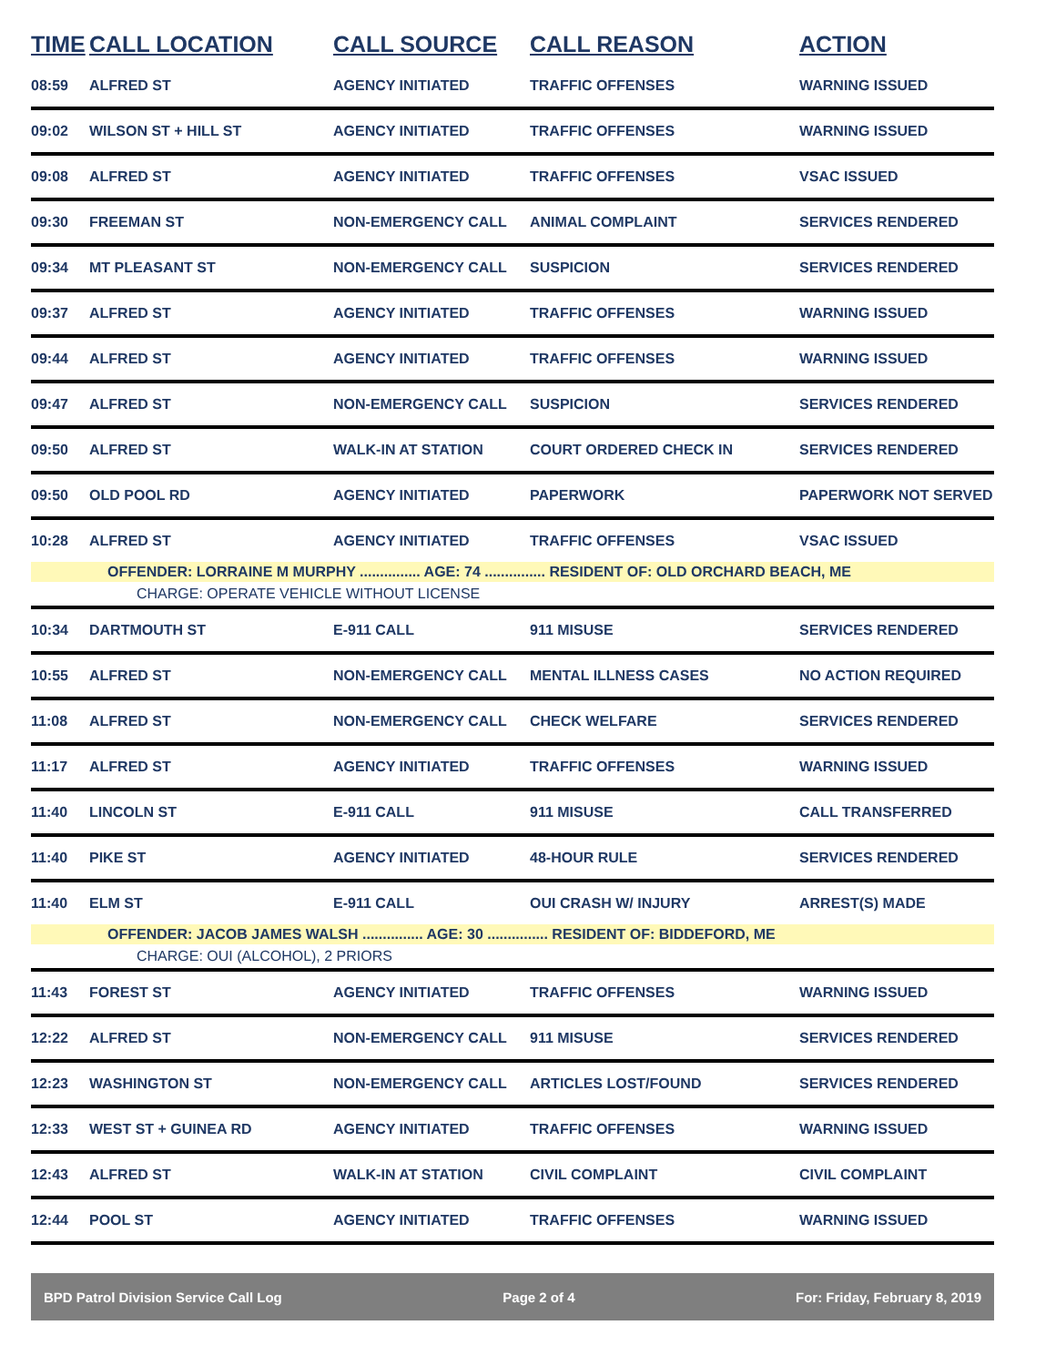| TIME | CALL LOCATION | CALL SOURCE | CALL REASON | ACTION |
| --- | --- | --- | --- | --- |
| 08:59 | ALFRED ST | AGENCY INITIATED | TRAFFIC OFFENSES | WARNING ISSUED |
| 09:02 | WILSON ST + HILL ST | AGENCY INITIATED | TRAFFIC OFFENSES | WARNING ISSUED |
| 09:08 | ALFRED ST | AGENCY INITIATED | TRAFFIC OFFENSES | VSAC ISSUED |
| 09:30 | FREEMAN ST | NON-EMERGENCY CALL | ANIMAL COMPLAINT | SERVICES RENDERED |
| 09:34 | MT PLEASANT ST | NON-EMERGENCY CALL | SUSPICION | SERVICES RENDERED |
| 09:37 | ALFRED ST | AGENCY INITIATED | TRAFFIC OFFENSES | WARNING ISSUED |
| 09:44 | ALFRED ST | AGENCY INITIATED | TRAFFIC OFFENSES | WARNING ISSUED |
| 09:47 | ALFRED ST | NON-EMERGENCY CALL | SUSPICION | SERVICES RENDERED |
| 09:50 | ALFRED ST | WALK-IN AT STATION | COURT ORDERED CHECK IN | SERVICES RENDERED |
| 09:50 | OLD POOL RD | AGENCY INITIATED | PAPERWORK | PAPERWORK NOT SERVED |
| 10:28 | ALFRED ST | AGENCY INITIATED | TRAFFIC OFFENSES | VSAC ISSUED |
| OFFENDER: LORRAINE M MURPHY ............... AGE: 74 ............... RESIDENT OF: OLD ORCHARD BEACH, ME | | | | |
| CHARGE: OPERATE VEHICLE WITHOUT LICENSE | | | | |
| 10:34 | DARTMOUTH ST | E-911 CALL | 911 MISUSE | SERVICES RENDERED |
| 10:55 | ALFRED ST | NON-EMERGENCY CALL | MENTAL ILLNESS CASES | NO ACTION REQUIRED |
| 11:08 | ALFRED ST | NON-EMERGENCY CALL | CHECK WELFARE | SERVICES RENDERED |
| 11:17 | ALFRED ST | AGENCY INITIATED | TRAFFIC OFFENSES | WARNING ISSUED |
| 11:40 | LINCOLN ST | E-911 CALL | 911 MISUSE | CALL TRANSFERRED |
| 11:40 | PIKE ST | AGENCY INITIATED | 48-HOUR RULE | SERVICES RENDERED |
| 11:40 | ELM ST | E-911 CALL | OUI CRASH W/ INJURY | ARREST(S) MADE |
| OFFENDER: JACOB JAMES WALSH ............... AGE: 30 ............... RESIDENT OF: BIDDEFORD, ME | | | | |
| CHARGE: OUI (ALCOHOL), 2 PRIORS | | | | |
| 11:43 | FOREST ST | AGENCY INITIATED | TRAFFIC OFFENSES | WARNING ISSUED |
| 12:22 | ALFRED ST | NON-EMERGENCY CALL | 911 MISUSE | SERVICES RENDERED |
| 12:23 | WASHINGTON ST | NON-EMERGENCY CALL | ARTICLES LOST/FOUND | SERVICES RENDERED |
| 12:33 | WEST ST + GUINEA RD | AGENCY INITIATED | TRAFFIC OFFENSES | WARNING ISSUED |
| 12:43 | ALFRED ST | WALK-IN AT STATION | CIVIL COMPLAINT | CIVIL COMPLAINT |
| 12:44 | POOL ST | AGENCY INITIATED | TRAFFIC OFFENSES | WARNING ISSUED |
BPD Patrol Division Service Call Log Page 2 of 4 For: Friday, February 8, 2019